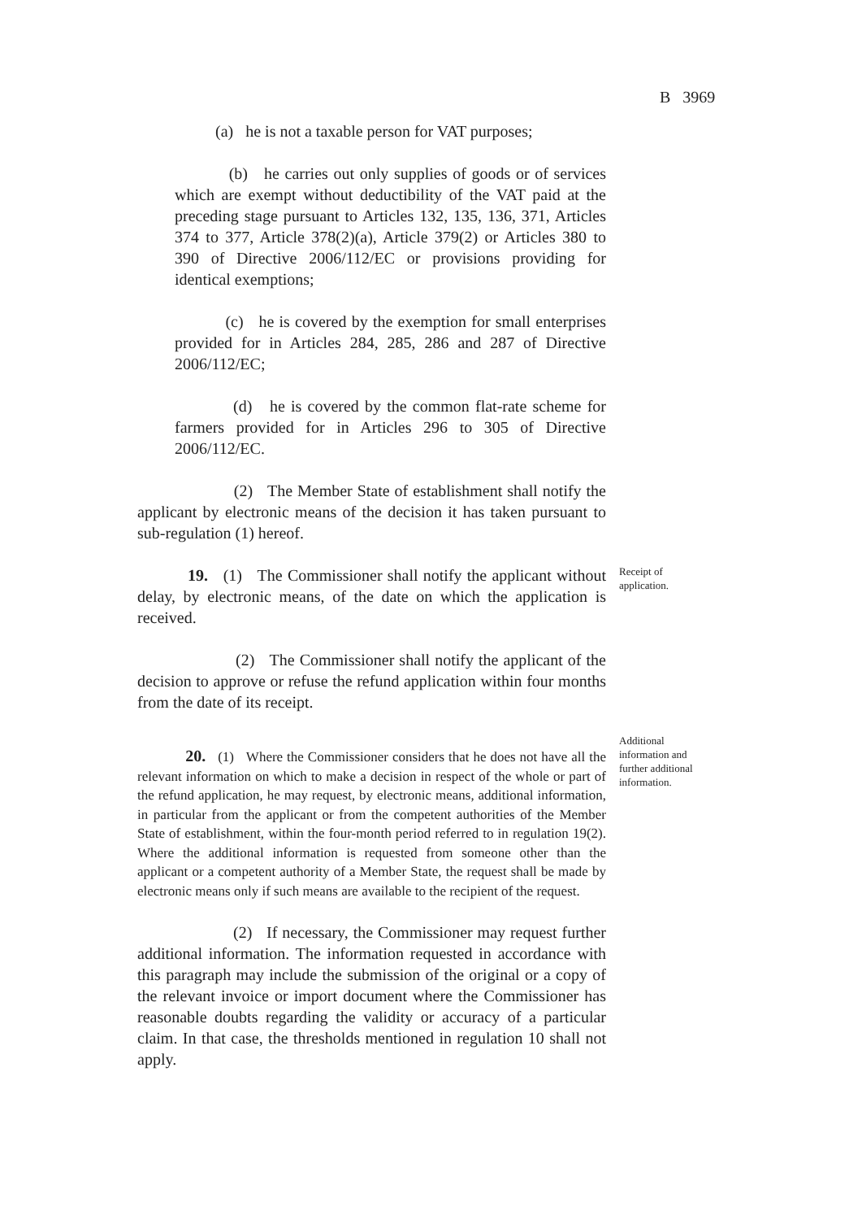B 3969
(a) he is not a taxable person for VAT purposes;
(b) he carries out only supplies of goods or of services which are exempt without deductibility of the VAT paid at the preceding stage pursuant to Articles 132, 135, 136, 371, Articles 374 to 377, Article 378(2)(a), Article 379(2) or Articles 380 to 390 of Directive 2006/112/EC or provisions providing for identical exemptions;
(c) he is covered by the exemption for small enterprises provided for in Articles 284, 285, 286 and 287 of Directive 2006/112/EC;
(d) he is covered by the common flat-rate scheme for farmers provided for in Articles 296 to 305 of Directive 2006/112/EC.
(2) The Member State of establishment shall notify the applicant by electronic means of the decision it has taken pursuant to sub-regulation (1) hereof.
19. (1) The Commissioner shall notify the applicant without delay, by electronic means, of the date on which the application is received.
Receipt of application.
(2) The Commissioner shall notify the applicant of the decision to approve or refuse the refund application within four months from the date of its receipt.
20. (1) Where the Commissioner considers that he does not have all the relevant information on which to make a decision in respect of the whole or part of the refund application, he may request, by electronic means, additional information, in particular from the applicant or from the competent authorities of the Member State of establishment, within the four-month period referred to in regulation 19(2). Where the additional information is requested from someone other than the applicant or a competent authority of a Member State, the request shall be made by electronic means only if such means are available to the recipient of the request.
Additional information and further additional information.
(2) If necessary, the Commissioner may request further additional information. The information requested in accordance with this paragraph may include the submission of the original or a copy of the relevant invoice or import document where the Commissioner has reasonable doubts regarding the validity or accuracy of a particular claim. In that case, the thresholds mentioned in regulation 10 shall not apply.